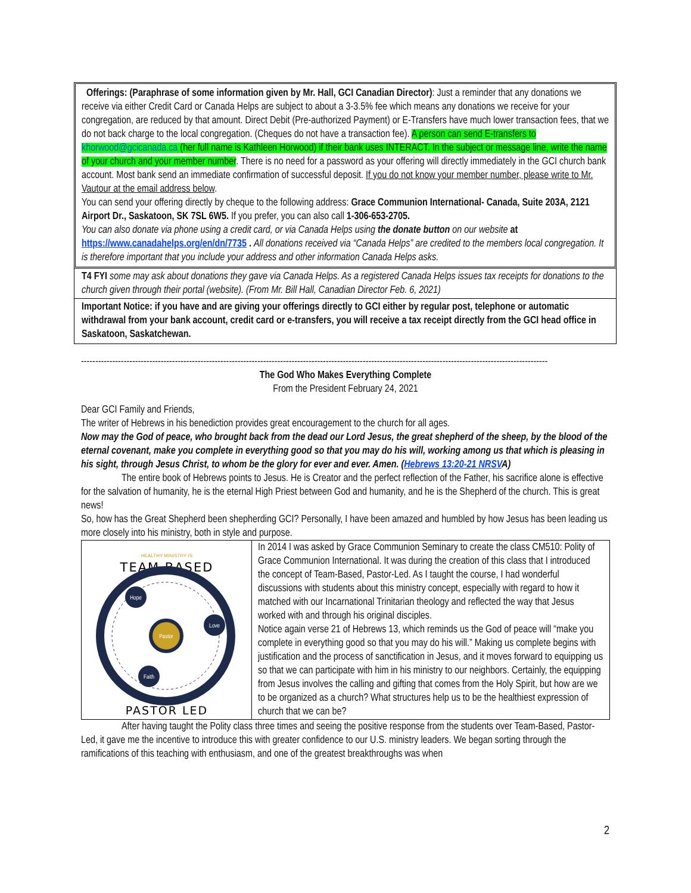Offerings: (Paraphrase of some information given by Mr. Hall, GCI Canadian Director): Just a reminder that any donations we receive via either Credit Card or Canada Helps are subject to about a 3-3.5% fee which means any donations we receive for your congregation, are reduced by that amount. Direct Debit (Pre-authorized Payment) or E-Transfers have much lower transaction fees, that we do not back charge to the local congregation. (Cheques do not have a transaction fee). A person can send E-transfers to khorwood@gcicanada.ca (her full name is Kathleen Horwood) if their bank uses INTERACT. In the subject or message line, write the name of your church and your member number. There is no need for a password as your offering will directly immediately in the GCI church bank account. Most bank send an immediate confirmation of successful deposit. If you do not know your member number, please write to Mr. Vautour at the email address below.
You can send your offering directly by cheque to the following address: Grace Communion International- Canada, Suite 203A, 2121 Airport Dr., Saskatoon, SK 7SL 6W5. If you prefer, you can also call 1-306-653-2705.
You can also donate via phone using a credit card, or via Canada Helps using the donate button on our website at https://www.canadahelps.org/en/dn/7735 . All donations received via “Canada Helps” are credited to the members local congregation. It is therefore important that you include your address and other information Canada Helps asks.
T4 FYI some may ask about donations they gave via Canada Helps. As a registered Canada Helps issues tax receipts for donations to the church given through their portal (website). (From Mr. Bill Hall, Canadian Director Feb. 6, 2021)
Important Notice: if you have and are giving your offerings directly to GCI either by regular post, telephone or automatic withdrawal from your bank account, credit card or e-transfers, you will receive a tax receipt directly from the GCI head office in Saskatoon, Saskatchewan.
--------------------------------------------------------------------------------------------------------------------------------------------------------------------
The God Who Makes Everything Complete
From the President February 24, 2021
Dear GCI Family and Friends,
The writer of Hebrews in his benediction provides great encouragement to the church for all ages.
Now may the God of peace, who brought back from the dead our Lord Jesus, the great shepherd of the sheep, by the blood of the eternal covenant, make you complete in everything good so that you may do his will, working among us that which is pleasing in his sight, through Jesus Christ, to whom be the glory for ever and ever. Amen. (Hebrews 13:20-21 NRSVA)
The entire book of Hebrews points to Jesus. He is Creator and the perfect reflection of the Father, his sacrifice alone is effective for the salvation of humanity, he is the eternal High Priest between God and humanity, and he is the Shepherd of the church. This is great news!
So, how has the Great Shepherd been shepherding GCI? Personally, I have been amazed and humbled by how Jesus has been leading us more closely into his ministry, both in style and purpose.
HEALTHY MINISTRY IS
TEAM BASED
Hope
Love
Pastor
Faith
PASTOR LED
In 2014 I was asked by Grace Communion Seminary to create the class CM510: Polity of Grace Communion International. It was during the creation of this class that I introduced the concept of Team-Based, Pastor-Led. As I taught the course, I had wonderful discussions with students about this ministry concept, especially with regard to how it matched with our Incarnational Trinitarian theology and reflected the way that Jesus worked with and through his original disciples.
Notice again verse 21 of Hebrews 13, which reminds us the God of peace will “make you complete in everything good so that you may do his will.” Making us complete begins with justification and the process of sanctification in Jesus, and it moves forward to equipping us so that we can participate with him in his ministry to our neighbors. Certainly, the equipping from Jesus involves the calling and gifting that comes from the Holy Spirit, but how are we to be organized as a church? What structures help us to be the healthiest expression of church that we can be?
After having taught the Polity class three times and seeing the positive response from the students over Team-Based, Pastor-Led, it gave me the incentive to introduce this with greater confidence to our U.S. ministry leaders. We began sorting through the ramifications of this teaching with enthusiasm, and one of the greatest breakthroughs was when
2